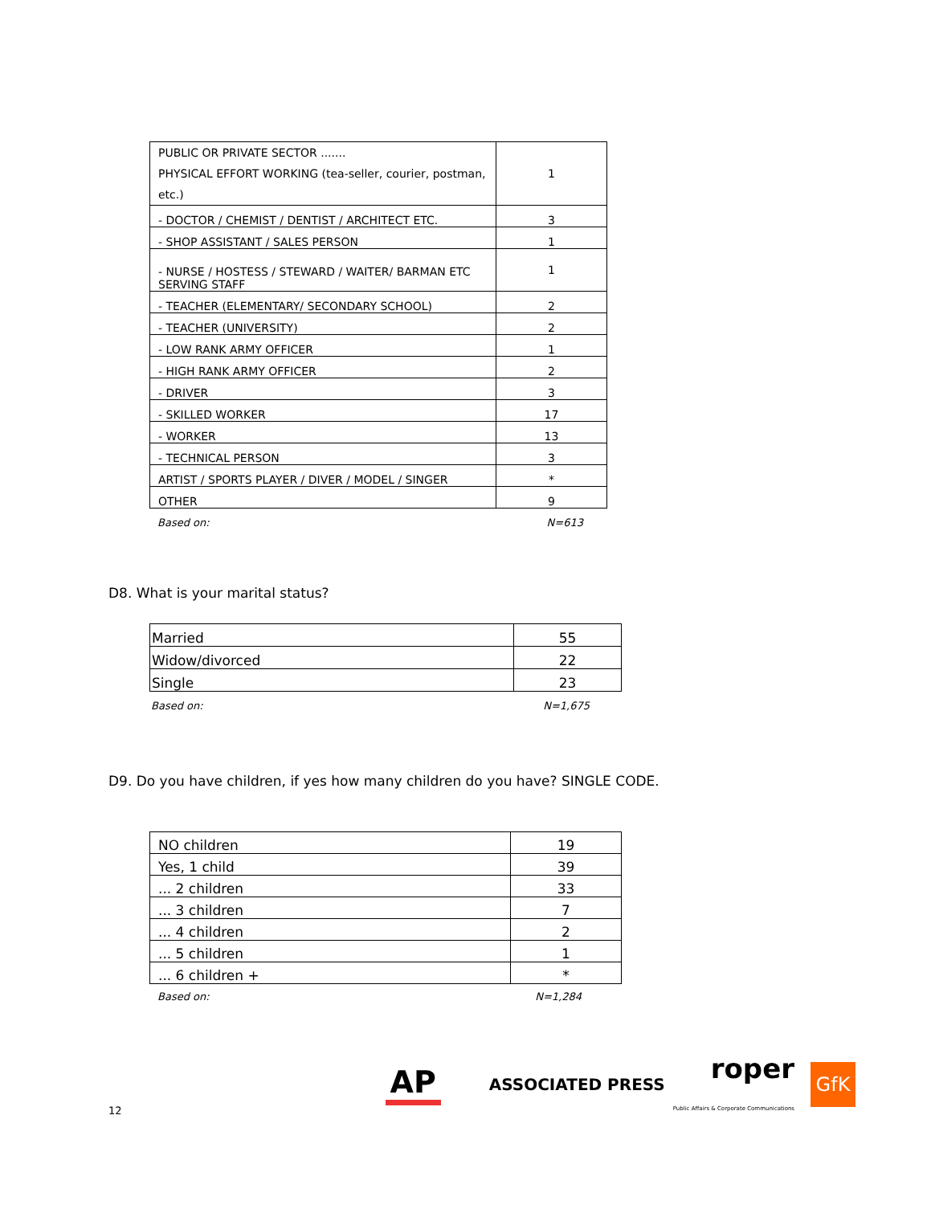| PUBLIC OR PRIVATE SECTOR ....... PHYSICAL EFFORT WORKING (tea-seller, courier, postman, etc.) | 1 |
| - DOCTOR / CHEMIST / DENTIST / ARCHITECT ETC. | 3 |
| - SHOP ASSISTANT / SALES PERSON | 1 |
| - NURSE / HOSTESS / STEWARD / WAITER/ BARMAN ETC SERVING STAFF | 1 |
| - TEACHER (ELEMENTARY/ SECONDARY SCHOOL) | 2 |
| - TEACHER (UNIVERSITY) | 2 |
| - LOW RANK ARMY OFFICER | 1 |
| - HIGH RANK ARMY OFFICER | 2 |
| - DRIVER | 3 |
| - SKILLED WORKER | 17 |
| - WORKER | 13 |
| - TECHNICAL PERSON | 3 |
| ARTIST / SPORTS PLAYER / DIVER / MODEL / SINGER | * |
| OTHER | 9 |
Based on: N=613
D8. What is your marital status?
| Married | 55 |
| Widow/divorced | 22 |
| Single | 23 |
Based on: N=1,675
D9. Do you have children, if yes how many children do you have? SINGLE CODE.
| NO children | 19 |
| Yes, 1 child | 39 |
| ... 2 children | 33 |
| ... 3 children | 7 |
| ... 4 children | 2 |
| ... 5 children | 1 |
| ... 6 children + | * |
Based on: N=1,284
12 AP ASSOCIATED PRESS roper
Public Affairs & Corporate Communications GfK